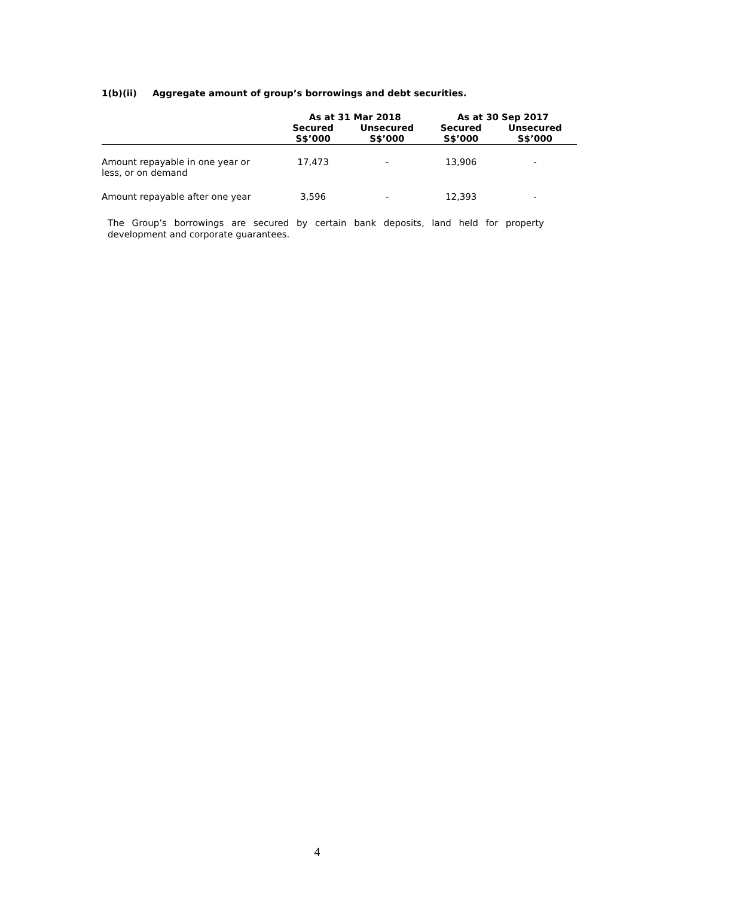1(b)(ii) Aggregate amount of group’s borrowings and debt securities.
| | As at 31 Mar 2018 | | As at 30 Sep 2017 | |
| --- | --- | --- | --- | --- |
| | Secured S$’000 | Unsecured S$’000 | Secured S$’000 | Unsecured S$’000 |
| Amount repayable in one year or less, or on demand | 17,473 | - | 13,906 | - |
| Amount repayable after one year | 3,596 | - | 12,393 | - |
The Group’s borrowings are secured by certain bank deposits, land held for property development and corporate guarantees.
4